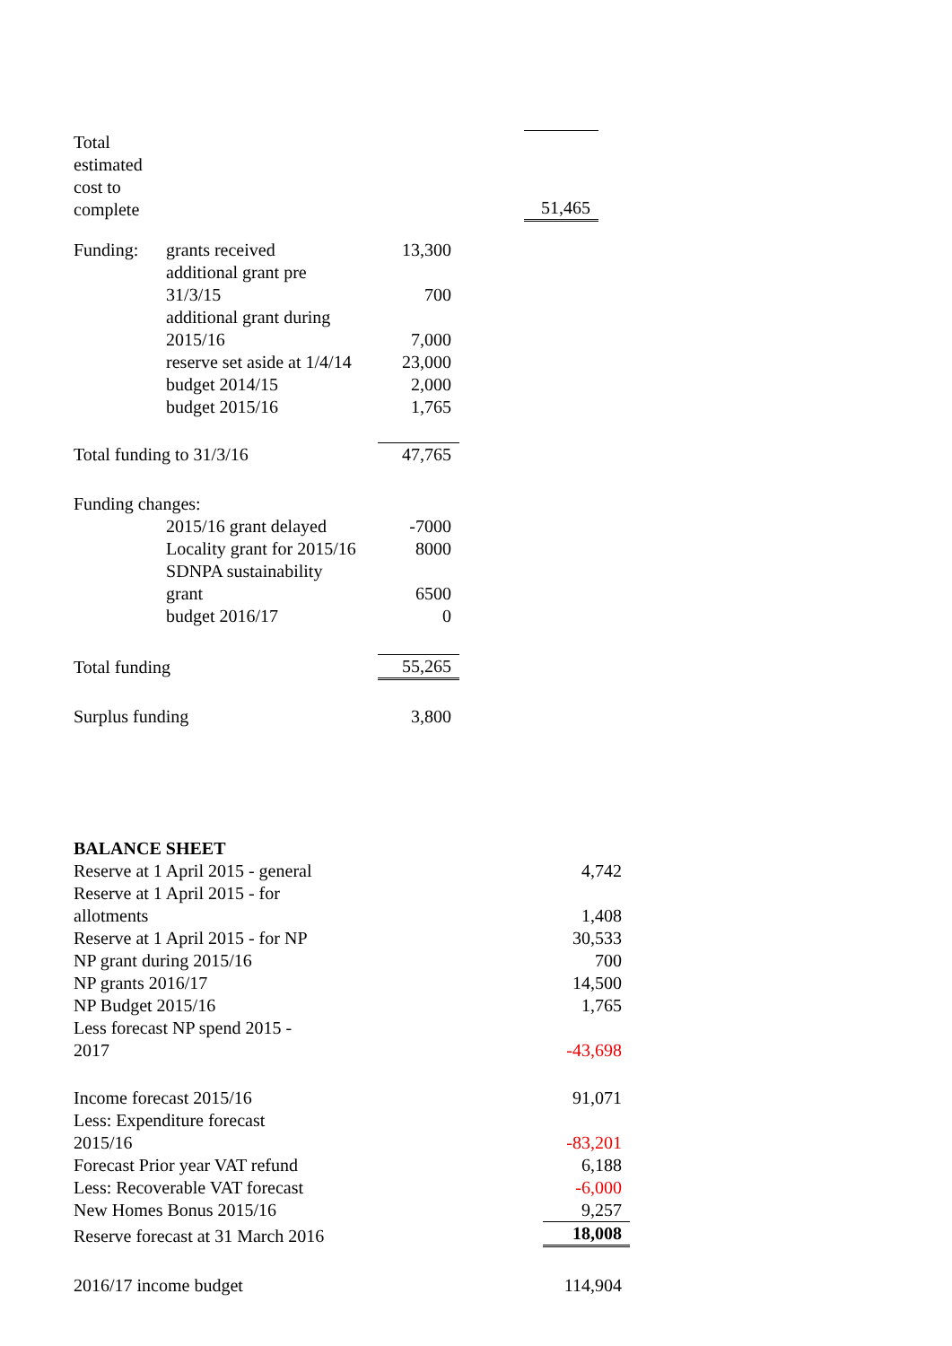| Total estimated cost to complete | | | | 51,465 |
| Funding: | grants received | 13,300 | | |
| | additional grant pre 31/3/15 | 700 | | |
| | additional grant during 2015/16 | 7,000 | | |
| | reserve set aside at 1/4/14 | 23,000 | | |
| | budget 2014/15 | 2,000 | | |
| | budget 2015/16 | 1,765 | | |
| Total funding to 31/3/16 | | 47,765 | | |
| Funding changes: | | | | |
| | 2015/16 grant delayed | -7000 | | |
| | Locality grant for 2015/16 | 8000 | | |
| | SDNPA sustainability grant | 6500 | | |
| | budget 2016/17 | 0 | | |
| Total funding | | 55,265 | | |
| Surplus funding | | 3,800 | | |
| BALANCE SHEET | |
| Reserve at 1 April 2015 - general | 4,742 |
| Reserve at 1 April 2015 - for allotments | 1,408 |
| Reserve at 1 April 2015 - for NP | 30,533 |
| NP grant during 2015/16 | 700 |
| NP grants 2016/17 | 14,500 |
| NP Budget 2015/16 | 1,765 |
| Less forecast NP spend 2015 - 2017 | -43,698 |
| Income forecast 2015/16 | 91,071 |
| Less: Expenditure forecast 2015/16 | -83,201 |
| Forecast Prior year VAT refund | 6,188 |
| Less: Recoverable VAT forecast | -6,000 |
| New Homes Bonus 2015/16 | 9,257 |
| Reserve forecast at 31 March 2016 | 18,008 |
| 2016/17 income budget | 114,904 |